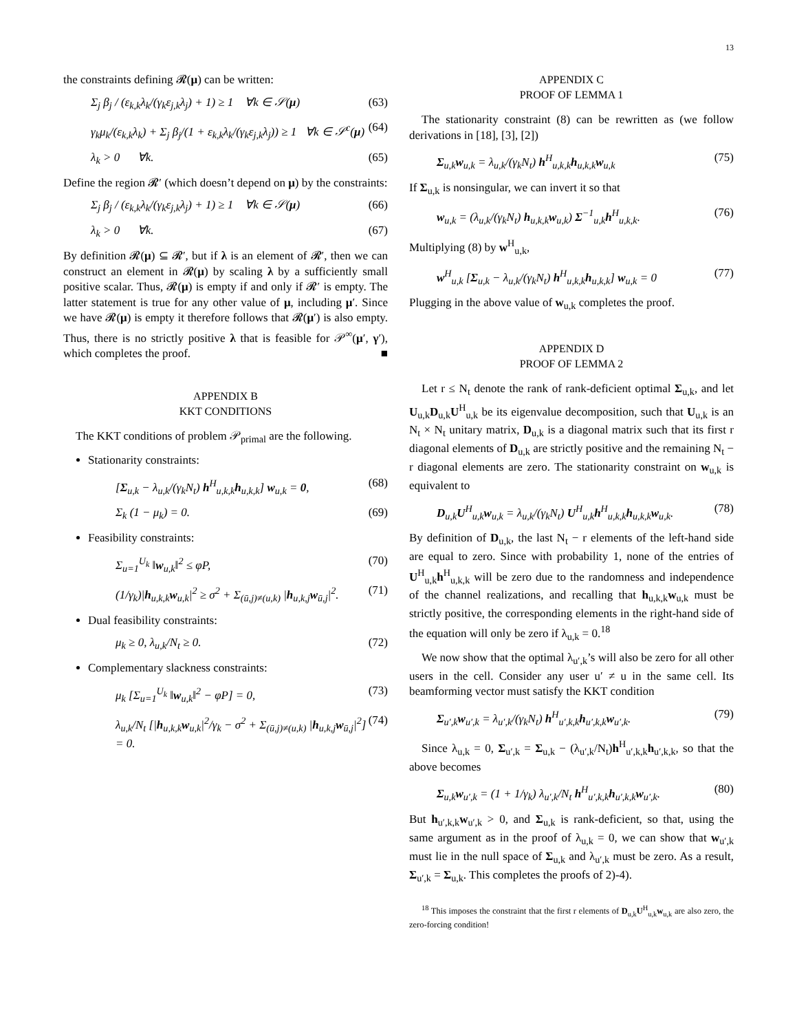13
the constraints defining 𝓡(μ) can be written:
Σ<sub>j</sub> β<sub>j</sub> / (ε<sub>k,k</sub>λ<sub>k</sub>/(γ<sub>k</sub>ε<sub>j,k</sub>λ<sub>j</sub>) + 1) ≥ 1 ∀k ∈ 𝒮(μ) (63)
γ<sub>k</sub>μ<sub>k</sub>/(ε<sub>k,k</sub>λ<sub>k</sub>) + Σ<sub>j</sub> β<sub>j</sub>/(1 + ε<sub>k,k</sub>λ<sub>k</sub>/(γ<sub>k</sub>ε<sub>j,k</sub>λ<sub>j</sub>)) ≥ 1 ∀k ∈ 𝒮<sup>c</sup>(μ) (64)
λ<sub>k</sub> > 0 ∀k. (65)
Define the region 𝓡′ (which doesn’t depend on μ) by the constraints:
Σ<sub>j</sub> β<sub>j</sub> / (ε<sub>k,k</sub>λ<sub>k</sub>/(γ<sub>k</sub>ε<sub>j,k</sub>λ<sub>j</sub>) + 1) ≥ 1 ∀k ∈ 𝒮(μ) (66)
λ<sub>k</sub> > 0 ∀k. (67)
By definition 𝓡(μ) ⊆ 𝓡′, but if λ is an element of 𝓡′, then we can construct an element in 𝓡(μ) by scaling λ by a sufficiently small positive scalar. Thus, 𝓡(μ) is empty if and only if 𝓡′ is empty. The latter statement is true for any other value of μ, including μ′. Since we have 𝓡(μ) is empty it therefore follows that 𝓡(μ′) is also empty. Thus, there is no strictly positive λ that is feasible for 𝒫<sup>∞</sup>(μ′, γ′), which completes the proof. ■
APPENDIX B
KKT CONDITIONS
The KKT conditions of problem 𝒫<sub>primal</sub> are the following.
Stationarity constraints:
[Σ<sub>u,k</sub> − λ<sub>u,k</sub>/(γ<sub>k</sub>N<sub>t</sub>) h<sup>H</sup><sub>u,k,k</sub>h<sub>u,k,k</sub>] w<sub>u,k</sub> = 0, (68)
Σ<sub>k</sub> (1 − μ<sub>k</sub>) = 0. (69)
Feasibility constraints:
Σ<sub>u=1</sub><sup>U<sub>k</sub></sup> ‖w<sub>u,k</sub>‖<sup>2</sup> ≤ φP, (70)
(1/γ<sub>k</sub>)|h<sub>u,k,k</sub>w<sub>u,k</sub>|<sup>2</sup> ≥ σ<sup>2</sup> + Σ<sub>(ū,j)≠(u,k)</sub> |h<sub>u,k,j</sub>w<sub>ū,j</sub>|<sup>2</sup>. (71)
Dual feasibility constraints:
μ<sub>k</sub> ≥ 0, λ<sub>u,k</sub>/N<sub>t</sub> ≥ 0. (72)
Complementary slackness constraints:
μ<sub>k</sub> [Σ<sub>u=1</sub><sup>U<sub>k</sub></sup> ‖w<sub>u,k</sub>‖<sup>2</sup> − φP] = 0, (73)
λ<sub>u,k</sub>/N<sub>t</sub> [|h<sub>u,k,k</sub>w<sub>u,k</sub>|<sup>2</sup>/γ<sub>k</sub> − σ<sup>2</sup> + Σ<sub>(ū,j)≠(u,k)</sub> |h<sub>u,k,j</sub>w<sub>ū,j</sub>|<sup>2</sup>] = 0. (74)
APPENDIX C
PROOF OF LEMMA 1
The stationarity constraint (8) can be rewritten as (we follow derivations in [18], [3], [2])
Σ<sub>u,k</sub>w<sub>u,k</sub> = λ<sub>u,k</sub>/(γ<sub>k</sub>N<sub>t</sub>) h<sup>H</sup><sub>u,k,k</sub>h<sub>u,k,k</sub>w<sub>u,k</sub> (75)
If Σ<sub>u,k</sub> is nonsingular, we can invert it so that
w<sub>u,k</sub> = (λ<sub>u,k</sub>/(γ<sub>k</sub>N<sub>t</sub>) h<sub>u,k,k</sub>w<sub>u,k</sub>) Σ<sup>−1</sup><sub>u,k</sub>h<sup>H</sup><sub>u,k,k</sub>. (76)
Multiplying (8) by w<sup>H</sup><sub>u,k</sub>,
w<sup>H</sup><sub>u,k</sub> [Σ<sub>u,k</sub> − λ<sub>u,k</sub>/(γ<sub>k</sub>N<sub>t</sub>) h<sup>H</sup><sub>u,k,k</sub>h<sub>u,k,k</sub>] w<sub>u,k</sub> = 0 (77)
Plugging in the above value of w<sub>u,k</sub> completes the proof.
APPENDIX D
PROOF OF LEMMA 2
Let r ≤ N<sub>t</sub> denote the rank of rank-deficient optimal Σ<sub>u,k</sub>, and let U<sub>u,k</sub>D<sub>u,k</sub>U<sup>H</sup><sub>u,k</sub> be its eigenvalue decomposition, such that U<sub>u,k</sub> is an N<sub>t</sub> × N<sub>t</sub> unitary matrix, D<sub>u,k</sub> is a diagonal matrix such that its first r diagonal elements of D<sub>u,k</sub> are strictly positive and the remaining N<sub>t</sub> − r diagonal elements are zero. The stationarity constraint on w<sub>u,k</sub> is equivalent to
D<sub>u,k</sub>U<sup>H</sup><sub>u,k</sub>w<sub>u,k</sub> = λ<sub>u,k</sub>/(γ<sub>k</sub>N<sub>t</sub>) U<sup>H</sup><sub>u,k</sub>h<sup>H</sup><sub>u,k,k</sub>h<sub>u,k,k</sub>w<sub>u,k</sub>. (78)
By definition of D<sub>u,k</sub>, the last N<sub>t</sub> − r elements of the left-hand side are equal to zero. Since with probability 1, none of the entries of U<sup>H</sup><sub>u,k</sub>h<sup>H</sup><sub>u,k,k</sub> will be zero due to the randomness and independence of the channel realizations, and recalling that h<sub>u,k,k</sub>w<sub>u,k</sub> must be strictly positive, the corresponding elements in the right-hand side of the equation will only be zero if λ<sub>u,k</sub> = 0.<sup>18</sup>
We now show that the optimal λ<sub>u′,k</sub>’s will also be zero for all other users in the cell. Consider any user u′ ≠ u in the same cell. Its beamforming vector must satisfy the KKT condition
Σ<sub>u′,k</sub>w<sub>u′,k</sub> = λ<sub>u′,k</sub>/(γ<sub>k</sub>N<sub>t</sub>) h<sup>H</sup><sub>u′,k,k</sub>h<sub>u′,k,k</sub>w<sub>u′,k</sub>. (79)
Since λ<sub>u,k</sub> = 0, Σ<sub>u′,k</sub> = Σ<sub>u,k</sub> − (λ<sub>u′,k</sub>/N<sub>t</sub>)h<sup>H</sup><sub>u′,k,k</sub>h<sub>u′,k,k</sub>, so that the above becomes
Σ<sub>u,k</sub>w<sub>u′,k</sub> = (1 + 1/γ<sub>k</sub>) λ<sub>u′,k</sub>/N<sub>t</sub> h<sup>H</sup><sub>u′,k,k</sub>h<sub>u′,k,k</sub>w<sub>u′,k</sub>. (80)
But h<sub>u′,k,k</sub>w<sub>u′,k</sub> > 0, and Σ<sub>u,k</sub> is rank-deficient, so that, using the same argument as in the proof of λ<sub>u,k</sub> = 0, we can show that w<sub>u′,k</sub> must lie in the null space of Σ<sub>u,k</sub> and λ<sub>u′,k</sub> must be zero. As a result, Σ<sub>u′,k</sub> = Σ<sub>u,k</sub>. This completes the proofs of 2)-4).
<sup>18</sup> This imposes the constraint that the first r elements of D<sub>u,k</sub>U<sup>H</sup><sub>u,k</sub>w<sub>u,k</sub> are also zero, the zero-forcing condition!